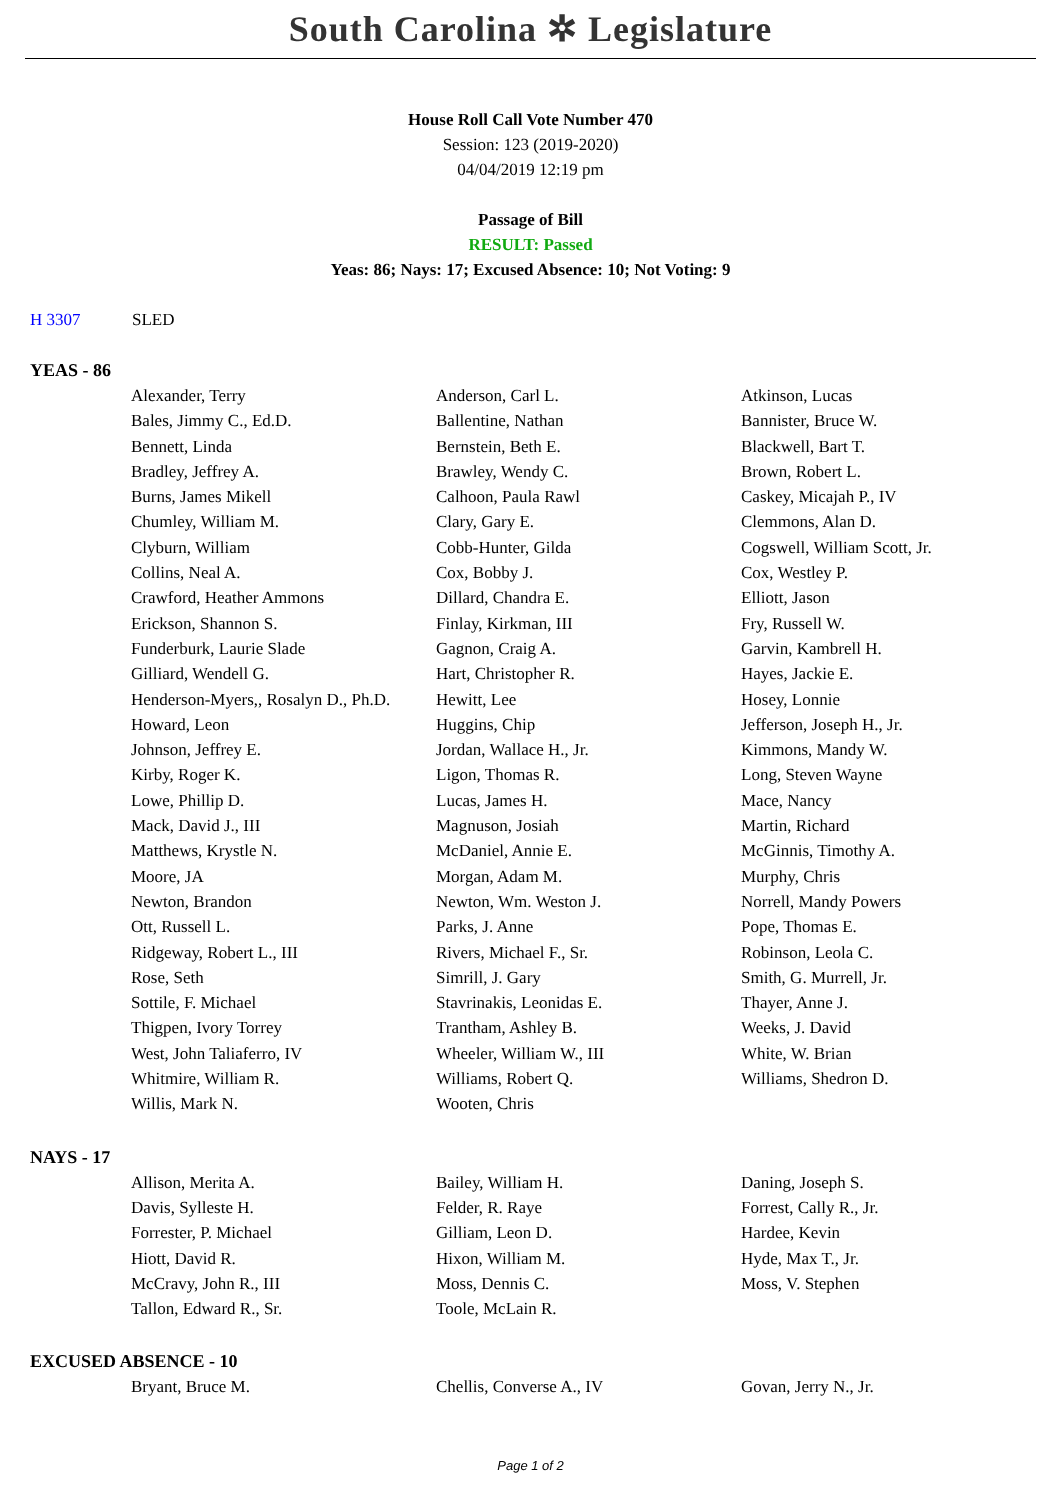South Carolina ✲ Legislature
House Roll Call Vote Number 470
Session: 123 (2019-2020)
04/04/2019 12:19 pm
Passage of Bill
RESULT: Passed
Yeas: 86; Nays: 17; Excused Absence: 10; Not Voting: 9
H 3307 SLED
YEAS - 86
| Alexander, Terry | Anderson, Carl L. | Atkinson, Lucas |
| Bales, Jimmy C., Ed.D. | Ballentine, Nathan | Bannister, Bruce W. |
| Bennett, Linda | Bernstein, Beth E. | Blackwell, Bart T. |
| Bradley, Jeffrey A. | Brawley, Wendy C. | Brown, Robert L. |
| Burns, James Mikell | Calhoon, Paula Rawl | Caskey, Micajah P., IV |
| Chumley, William M. | Clary, Gary E. | Clemmons, Alan D. |
| Clyburn, William | Cobb-Hunter, Gilda | Cogswell, William Scott, Jr. |
| Collins, Neal A. | Cox, Bobby J. | Cox, Westley P. |
| Crawford, Heather Ammons | Dillard, Chandra E. | Elliott, Jason |
| Erickson, Shannon S. | Finlay, Kirkman, III | Fry, Russell W. |
| Funderburk, Laurie Slade | Gagnon, Craig A. | Garvin, Kambrell H. |
| Gilliard, Wendell G. | Hart, Christopher R. | Hayes, Jackie E. |
| Henderson-Myers,, Rosalyn D., Ph.D. | Hewitt, Lee | Hosey, Lonnie |
| Howard, Leon | Huggins, Chip | Jefferson, Joseph H., Jr. |
| Johnson, Jeffrey E. | Jordan, Wallace H., Jr. | Kimmons, Mandy W. |
| Kirby, Roger K. | Ligon, Thomas R. | Long, Steven Wayne |
| Lowe, Phillip D. | Lucas, James H. | Mace, Nancy |
| Mack, David J., III | Magnuson, Josiah | Martin, Richard |
| Matthews, Krystle N. | McDaniel, Annie E. | McGinnis, Timothy A. |
| Moore, JA | Morgan, Adam M. | Murphy, Chris |
| Newton, Brandon | Newton, Wm. Weston J. | Norrell, Mandy Powers |
| Ott, Russell L. | Parks, J. Anne | Pope, Thomas E. |
| Ridgeway, Robert L., III | Rivers, Michael F., Sr. | Robinson, Leola C. |
| Rose, Seth | Simrill, J. Gary | Smith, G. Murrell, Jr. |
| Sottile, F. Michael | Stavrinakis, Leonidas E. | Thayer, Anne J. |
| Thigpen, Ivory Torrey | Trantham, Ashley B. | Weeks, J. David |
| West, John Taliaferro, IV | Wheeler, William W., III | White, W. Brian |
| Whitmire, William R. | Williams, Robert Q. | Williams, Shedron D. |
| Willis, Mark N. | Wooten, Chris | |
NAYS - 17
| Allison, Merita A. | Bailey, William H. | Daning, Joseph S. |
| Davis, Sylleste H. | Felder, R. Raye | Forrest, Cally R., Jr. |
| Forrester, P. Michael | Gilliam, Leon D. | Hardee, Kevin |
| Hiott, David R. | Hixon, William M. | Hyde, Max T., Jr. |
| McCravy, John R., III | Moss, Dennis C. | Moss, V. Stephen |
| Tallon, Edward R., Sr. | Toole, McLain R. | |
EXCUSED ABSENCE - 10
| Bryant, Bruce M. | Chellis, Converse A., IV | Govan, Jerry N., Jr. |
Page 1 of 2